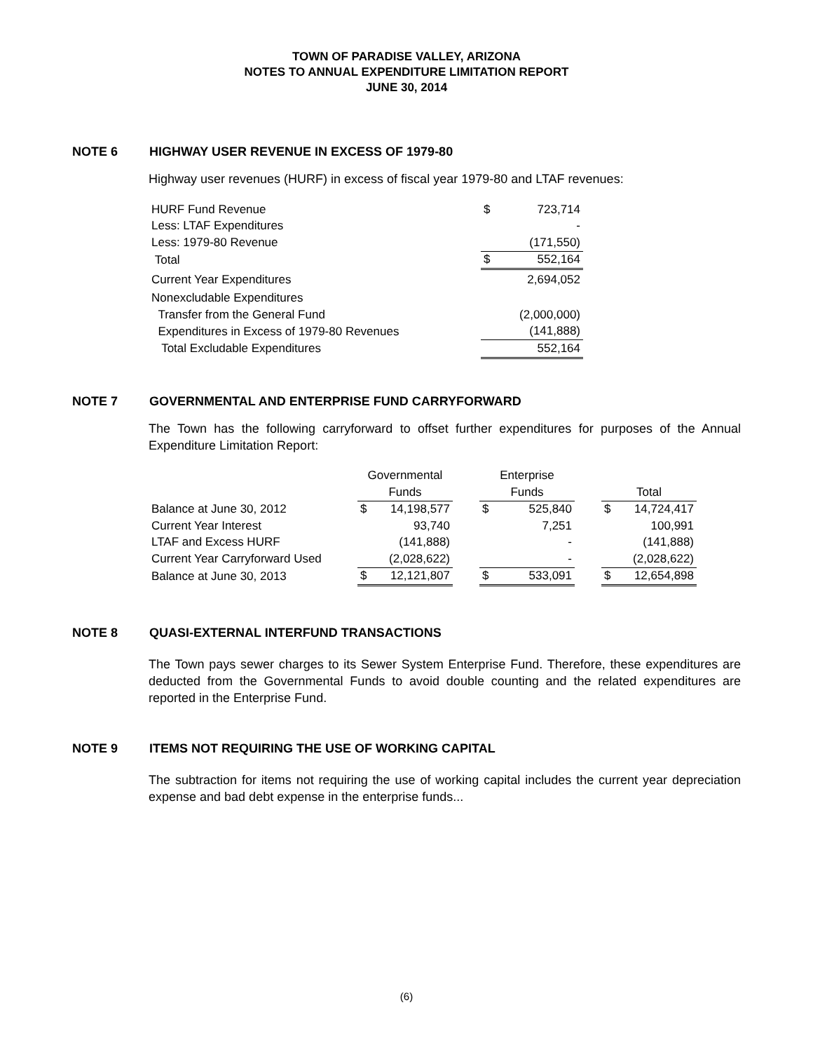TOWN OF PARADISE VALLEY, ARIZONA
NOTES TO ANNUAL EXPENDITURE LIMITATION REPORT
JUNE 30, 2014
NOTE 6 HIGHWAY USER REVENUE IN EXCESS OF 1979-80
Highway user revenues (HURF) in excess of fiscal year 1979-80 and LTAF revenues:
| HURF Fund Revenue | $ | 723,714 |
| Less: LTAF Expenditures | | - |
| Less: 1979-80 Revenue | | (171,550) |
| Total | $ | 552,164 |
| Current Year Expenditures | | 2,694,052 |
| Nonexcludable Expenditures | | |
| Transfer from the General Fund | | (2,000,000) |
| Expenditures in Excess of 1979-80 Revenues | | (141,888) |
| Total Excludable Expenditures | | 552,164 |
NOTE 7 GOVERNMENTAL AND ENTERPRISE FUND CARRYFORWARD
The Town has the following carryforward to offset further expenditures for purposes of the Annual Expenditure Limitation Report:
| | Governmental | | | Enterprise | | | | |
| | Funds | | | Funds | | | Total | |
| Balance at June 30, 2012 | $ | 14,198,577 | | $ | 525,840 | | $ | 14,724,417 |
| Current Year Interest | | 93,740 | | | 7,251 | | | 100,991 |
| LTAF and Excess HURF | | (141,888) | | | - | | | (141,888) |
| Current Year Carryforward Used | | (2,028,622) | | | - | | | (2,028,622) |
| Balance at June 30, 2013 | $ | 12,121,807 | | $ | 533,091 | | $ | 12,654,898 |
NOTE 8 QUASI-EXTERNAL INTERFUND TRANSACTIONS
The Town pays sewer charges to its Sewer System Enterprise Fund. Therefore, these expenditures are deducted from the Governmental Funds to avoid double counting and the related expenditures are reported in the Enterprise Fund.
NOTE 9 ITEMS NOT REQUIRING THE USE OF WORKING CAPITAL
The subtraction for items not requiring the use of working capital includes the current year depreciation expense and bad debt expense in the enterprise funds...
(6)